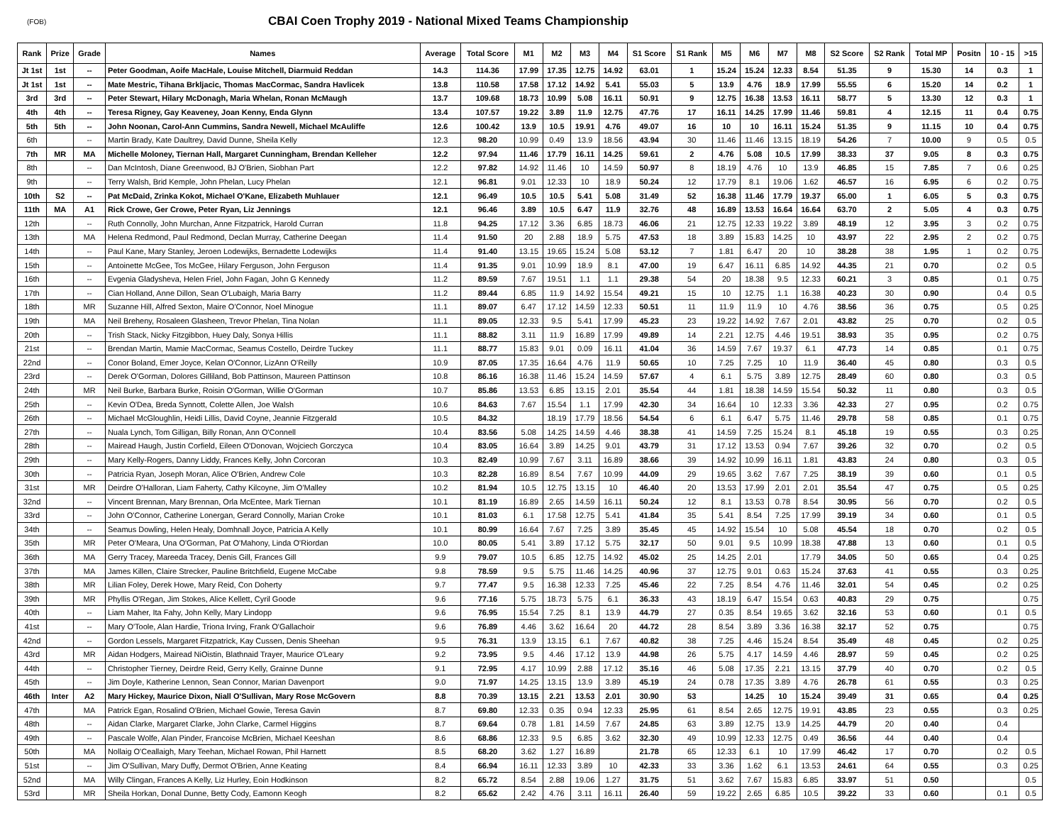(FOB)
CBAI Coen Trophy 2019 - National Mixed Teams Championship
| Rank | Prize | Grade | Names | Average | Total Score | M1 | M2 | M3 | M4 | S1 Score | S1 Rank | M5 | M6 | M7 | M8 | S2 Score | S2 Rank | Total MP | Positn | 10 - 15 | >15 |
| --- | --- | --- | --- | --- | --- | --- | --- | --- | --- | --- | --- | --- | --- | --- | --- | --- | --- | --- | --- | --- | --- |
| Jt 1st | 1st | -- | Peter Goodman, Aoife MacHale, Louise Mitchell, Diarmuid Reddan | 14.3 | 114.36 | 17.99 | 17.35 | 12.75 | 14.92 | 63.01 | 1 | 15.24 | 15.24 | 12.33 | 8.54 | 51.35 | 9 | 15.30 | 14 | 0.3 | 1 |
| Jt 1st | 1st | -- | Mate Mestric, Tihana Brkljacic, Thomas MacCormac, Sandra Havlicek | 13.8 | 110.58 | 17.58 | 17.12 | 14.92 | 5.41 | 55.03 | 5 | 13.9 | 4.76 | 18.9 | 17.99 | 55.55 | 6 | 15.20 | 14 | 0.2 | 1 |
| 3rd | 3rd | -- | Peter Stewart, Hilary McDonagh, Maria Whelan, Ronan McMaugh | 13.7 | 109.68 | 18.73 | 10.99 | 5.08 | 16.11 | 50.91 | 9 | 12.75 | 16.38 | 13.53 | 16.11 | 58.77 | 5 | 13.30 | 12 | 0.3 | 1 |
| 4th | 4th | -- | Teresa Rigney, Gay Keaveney, Joan Kenny, Enda Glynn | 13.4 | 107.57 | 19.22 | 3.89 | 11.9 | 12.75 | 47.76 | 17 | 16.11 | 14.25 | 17.99 | 11.46 | 59.81 | 4 | 12.15 | 11 | 0.4 | 0.75 |
| 5th | 5th | -- | John Noonan, Carol-Ann Cummins, Sandra Newell, Michael McAuliffe | 12.6 | 100.42 | 13.9 | 10.5 | 19.91 | 4.76 | 49.07 | 16 | 10 | 10 | 16.11 | 15.24 | 51.35 | 9 | 11.15 | 10 | 0.4 | 0.75 |
| 6th | | -- | Martin Brady, Kate Daultrey, David Dunne, Sheila Kelly | 12.3 | 98.20 | 10.99 | 0.49 | 13.9 | 18.56 | 43.94 | 30 | 11.46 | 11.46 | 13.15 | 18.19 | 54.26 | 7 | 10.00 | 9 | 0.5 | 0.5 |
| 7th | MR | MA | Michelle Moloney, Tiernan Hall, Margaret Cunningham, Brendan Kelleher | 12.2 | 97.94 | 11.46 | 17.79 | 16.11 | 14.25 | 59.61 | 2 | 4.76 | 5.08 | 10.5 | 17.99 | 38.33 | 37 | 9.05 | 8 | 0.3 | 0.75 |
| 8th | | -- | Dan McIntosh, Diane Greenwood, BJ O'Brien, Siobhan Part | 12.2 | 97.82 | 14.92 | 11.46 | 10 | 14.59 | 50.97 | 8 | 18.19 | 4.76 | 10 | 13.9 | 46.85 | 15 | 7.85 | 7 | 0.6 | 0.25 |
| 9th | | -- | Terry Walsh, Brid Kemple, John Phelan, Lucy Phelan | 12.1 | 96.81 | 9.01 | 12.33 | 10 | 18.9 | 50.24 | 12 | 17.79 | 8.1 | 19.06 | 1.62 | 46.57 | 16 | 6.95 | 6 | 0.2 | 0.75 |
| 10th | S2 | -- | Pat McDaid, Zrinka Kokot, Michael O'Kane, Elizabeth Muhlauer | 12.1 | 96.49 | 10.5 | 10.5 | 5.41 | 5.08 | 31.49 | 52 | 16.38 | 11.46 | 17.79 | 19.37 | 65.00 | 1 | 6.05 | 5 | 0.3 | 0.75 |
| 11th | MA | A1 | Rick Crowe, Ger Crowe, Peter Ryan, Liz Jennings | 12.1 | 96.46 | 3.89 | 10.5 | 6.47 | 11.9 | 32.76 | 48 | 16.89 | 13.53 | 16.64 | 16.64 | 63.70 | 2 | 5.05 | 4 | 0.3 | 0.75 |
| 12th | | -- | Ruth Connolly, John Murchan, Anne Fitzpatrick, Harold Curran | 11.8 | 94.25 | 17.12 | 3.36 | 6.85 | 18.73 | 46.06 | 21 | 12.75 | 12.33 | 19.22 | 3.89 | 48.19 | 12 | 3.95 | 3 | 0.2 | 0.75 |
| 13th | | MA | Helena Redmond, Paul Redmond, Declan Murray, Catherine Deegan | 11.4 | 91.50 | 20 | 2.88 | 18.9 | 5.75 | 47.53 | 18 | 3.89 | 15.83 | 14.25 | 10 | 43.97 | 22 | 2.95 | 2 | 0.2 | 0.75 |
| 14th | | -- | Paul Kane, Mary Stanley, Jeroen Lodewijks, Bernadette Lodewijks | 11.4 | 91.40 | 13.15 | 19.65 | 15.24 | 5.08 | 53.12 | 7 | 1.81 | 6.47 | 20 | 10 | 38.28 | 38 | 1.95 | 1 | 0.2 | 0.75 |
| 15th | | -- | Antoinette McGee, Tos McGee, Hilary Ferguson, John Ferguson | 11.4 | 91.35 | 9.01 | 10.99 | 18.9 | 8.1 | 47.00 | 19 | 6.47 | 16.11 | 6.85 | 14.92 | 44.35 | 21 | 0.70 | | 0.2 | 0.5 |
| 16th | | -- | Evgenia Gladysheva, Helen Friel, John Fagan, John G Kennedy | 11.2 | 89.59 | 7.67 | 19.51 | 1.1 | 1.1 | 29.38 | 54 | 20 | 18.38 | 9.5 | 12.33 | 60.21 | 3 | 0.85 | | 0.1 | 0.75 |
| 17th | | -- | Cian Holland, Anne Dillon, Sean O'Lubaigh, Maria Barry | 11.2 | 89.44 | 6.85 | 11.9 | 14.92 | 15.54 | 49.21 | 15 | 10 | 12.75 | 1.1 | 16.38 | 40.23 | 30 | 0.90 | | 0.4 | 0.5 |
| 18th | | MR | Suzanne Hill, Alfred Sexton, Maire O'Connor, Noel Minogue | 11.1 | 89.07 | 6.47 | 17.12 | 14.59 | 12.33 | 50.51 | 11 | 11.9 | 11.9 | 10 | 4.76 | 38.56 | 36 | 0.75 | | 0.5 | 0.25 |
| 19th | | MA | Neil Breheny, Rosaleen Glasheen, Trevor Phelan, Tina Nolan | 11.1 | 89.05 | 12.33 | 9.5 | 5.41 | 17.99 | 45.23 | 23 | 19.22 | 14.92 | 7.67 | 2.01 | 43.82 | 25 | 0.70 | | 0.2 | 0.5 |
| 20th | | -- | Trish Stack, Nicky Fitzgibbon, Huey Daly, Sonya Hillis | 11.1 | 88.82 | 3.11 | 11.9 | 16.89 | 17.99 | 49.89 | 14 | 2.21 | 12.75 | 4.46 | 19.51 | 38.93 | 35 | 0.95 | | 0.2 | 0.75 |
| 21st | | -- | Brendan Martin, Mamie MacCormac, Seamus Costello, Deirdre Tuckey | 11.1 | 88.77 | 15.83 | 9.01 | 0.09 | 16.11 | 41.04 | 36 | 14.59 | 7.67 | 19.37 | 6.1 | 47.73 | 14 | 0.85 | | 0.1 | 0.75 |
| 22nd | | -- | Conor Boland, Emer Joyce, Kelan O'Connor, LizAnn O'Reilly | 10.9 | 87.05 | 17.35 | 16.64 | 4.76 | 11.9 | 50.65 | 10 | 7.25 | 7.25 | 10 | 11.9 | 36.40 | 45 | 0.80 | | 0.3 | 0.5 |
| 23rd | | -- | Derek O'Gorman, Dolores Gilliland, Bob Pattinson, Maureen Pattinson | 10.8 | 86.16 | 16.38 | 11.46 | 15.24 | 14.59 | 57.67 | 4 | 6.1 | 5.75 | 3.89 | 12.75 | 28.49 | 60 | 0.80 | | 0.3 | 0.5 |
| 24th | | MR | Neil Burke, Barbara Burke, Roisin O'Gorman, Willie O'Gorman | 10.7 | 85.86 | 13.53 | 6.85 | 13.15 | 2.01 | 35.54 | 44 | 1.81 | 18.38 | 14.59 | 15.54 | 50.32 | 11 | 0.80 | | 0.3 | 0.5 |
| 25th | | -- | Kevin O'Dea, Breda Synnott, Colette Allen, Joe Walsh | 10.6 | 84.63 | 7.67 | 15.54 | 1.1 | 17.99 | 42.30 | 34 | 16.64 | 10 | 12.33 | 3.36 | 42.33 | 27 | 0.95 | | 0.2 | 0.75 |
| 26th | | -- | Michael McGloughlin, Heidi Lillis, David Coyne, Jeannie Fitzgerald | 10.5 | 84.32 | | 18.19 | 17.79 | 18.56 | 54.54 | 6 | 6.1 | 6.47 | 5.75 | 11.46 | 29.78 | 58 | 0.85 | | 0.1 | 0.75 |
| 27th | | -- | Nuala Lynch, Tom Gilligan, Billy Ronan, Ann O'Connell | 10.4 | 83.56 | 5.08 | 14.25 | 14.59 | 4.46 | 38.38 | 41 | 14.59 | 7.25 | 15.24 | 8.1 | 45.18 | 19 | 0.55 | | 0.3 | 0.25 |
| 28th | | -- | Mairead Haugh, Justin Corfield, Eileen O'Donovan, Wojciech Gorczyca | 10.4 | 83.05 | 16.64 | 3.89 | 14.25 | 9.01 | 43.79 | 31 | 17.12 | 13.53 | 0.94 | 7.67 | 39.26 | 32 | 0.70 | | 0.2 | 0.5 |
| 29th | | -- | Mary Kelly-Rogers, Danny Liddy, Frances Kelly, John Corcoran | 10.3 | 82.49 | 10.99 | 7.67 | 3.11 | 16.89 | 38.66 | 39 | 14.92 | 10.99 | 16.11 | 1.81 | 43.83 | 24 | 0.80 | | 0.3 | 0.5 |
| 30th | | -- | Patricia Ryan, Joseph Moran, Alice O'Brien, Andrew Cole | 10.3 | 82.28 | 16.89 | 8.54 | 7.67 | 10.99 | 44.09 | 29 | 19.65 | 3.62 | 7.67 | 7.25 | 38.19 | 39 | 0.60 | | 0.1 | 0.5 |
| 31st | | MR | Deirdre O'Halloran, Liam Faherty, Cathy Kilcoyne, Jim O'Malley | 10.2 | 81.94 | 10.5 | 12.75 | 13.15 | 10 | 46.40 | 20 | 13.53 | 17.99 | 2.01 | 2.01 | 35.54 | 47 | 0.75 | | 0.5 | 0.25 |
| 32nd | | -- | Vincent Brennan, Mary Brennan, Orla McEntee, Mark Tiernan | 10.1 | 81.19 | 16.89 | 2.65 | 14.59 | 16.11 | 50.24 | 12 | 8.1 | 13.53 | 0.78 | 8.54 | 30.95 | 56 | 0.70 | | 0.2 | 0.5 |
| 33rd | | -- | John O'Connor, Catherine Lonergan, Gerard Connolly, Marian Croke | 10.1 | 81.03 | 6.1 | 17.58 | 12.75 | 5.41 | 41.84 | 35 | 5.41 | 8.54 | 7.25 | 17.99 | 39.19 | 34 | 0.60 | | 0.1 | 0.5 |
| 34th | | -- | Seamus Dowling, Helen Healy, Domhnall Joyce, Patricia A Kelly | 10.1 | 80.99 | 16.64 | 7.67 | 7.25 | 3.89 | 35.45 | 45 | 14.92 | 15.54 | 10 | 5.08 | 45.54 | 18 | 0.70 | | 0.2 | 0.5 |
| 35th | | MR | Peter O'Meara, Una O'Gorman, Pat O'Mahony, Linda O'Riordan | 10.0 | 80.05 | 5.41 | 3.89 | 17.12 | 5.75 | 32.17 | 50 | 9.01 | 9.5 | 10.99 | 18.38 | 47.88 | 13 | 0.60 | | 0.1 | 0.5 |
| 36th | | MA | Gerry Tracey, Mareeda Tracey, Denis Gill, Frances Gill | 9.9 | 79.07 | 10.5 | 6.85 | 12.75 | 14.92 | 45.02 | 25 | 14.25 | 2.01 | | 17.79 | 34.05 | 50 | 0.65 | | 0.4 | 0.25 |
| 37th | | MA | James Killen, Claire Strecker, Pauline Britchfield, Eugene McCabe | 9.8 | 78.59 | 9.5 | 5.75 | 11.46 | 14.25 | 40.96 | 37 | 12.75 | 9.01 | 0.63 | 15.24 | 37.63 | 41 | 0.55 | | 0.3 | 0.25 |
| 38th | | MR | Lilian Foley, Derek Howe, Mary Reid, Con Doherty | 9.7 | 77.47 | 9.5 | 16.38 | 12.33 | 7.25 | 45.46 | 22 | 7.25 | 8.54 | 4.76 | 11.46 | 32.01 | 54 | 0.45 | | 0.2 | 0.25 |
| 39th | | MR | Phyllis O'Regan, Jim Stokes, Alice Kellett, Cyril Goode | 9.6 | 77.16 | 5.75 | 18.73 | 5.75 | 6.1 | 36.33 | 43 | 18.19 | 6.47 | 15.54 | 0.63 | 40.83 | 29 | 0.75 | | | 0.75 |
| 40th | | -- | Liam Maher, Ita Fahy, John Kelly, Mary Lindopp | 9.6 | 76.95 | 15.54 | 7.25 | 8.1 | 13.9 | 44.79 | 27 | 0.35 | 8.54 | 19.65 | 3.62 | 32.16 | 53 | 0.60 | | 0.1 | 0.5 |
| 41st | | -- | Mary O'Toole, Alan Hardie, Triona Irving, Frank O'Gallachoir | 9.6 | 76.89 | 4.46 | 3.62 | 16.64 | 20 | 44.72 | 28 | 8.54 | 3.89 | 3.36 | 16.38 | 32.17 | 52 | 0.75 | | | 0.75 |
| 42nd | | -- | Gordon Lessels, Margaret Fitzpatrick, Kay Cussen, Denis Sheehan | 9.5 | 76.31 | 13.9 | 13.15 | 6.1 | 7.67 | 40.82 | 38 | 7.25 | 4.46 | 15.24 | 8.54 | 35.49 | 48 | 0.45 | | 0.2 | 0.25 |
| 43rd | | MR | Aidan Hodgers, Mairead NiOistin, Blathnaid Trayer, Maurice O'Leary | 9.2 | 73.95 | 9.5 | 4.46 | 17.12 | 13.9 | 44.98 | 26 | 5.75 | 4.17 | 14.59 | 4.46 | 28.97 | 59 | 0.45 | | 0.2 | 0.25 |
| 44th | | -- | Christopher Tierney, Deirdre Reid, Gerry Kelly, Grainne Dunne | 9.1 | 72.95 | 4.17 | 10.99 | 2.88 | 17.12 | 35.16 | 46 | 5.08 | 17.35 | 2.21 | 13.15 | 37.79 | 40 | 0.70 | | 0.2 | 0.5 |
| 45th | | -- | Jim Doyle, Katherine Lennon, Sean Connor, Marian Davenport | 9.0 | 71.97 | 14.25 | 13.15 | 13.9 | 3.89 | 45.19 | 24 | 0.78 | 17.35 | 3.89 | 4.76 | 26.78 | 61 | 0.55 | | 0.3 | 0.25 |
| 46th | Inter | A2 | Mary Hickey, Maurice Dixon, Niall O'Sullivan, Mary Rose McGovern | 8.8 | 70.39 | 13.15 | 2.21 | 13.53 | 2.01 | 30.90 | 53 | | 14.25 | 10 | 15.24 | 39.49 | 31 | 0.65 | | 0.4 | 0.25 |
| 47th | | MA | Patrick Egan, Rosalind O'Brien, Michael Gowie, Teresa Gavin | 8.7 | 69.80 | 12.33 | 0.35 | 0.94 | 12.33 | 25.95 | 61 | 8.54 | 2.65 | 12.75 | 19.91 | 43.85 | 23 | 0.55 | | 0.3 | 0.25 |
| 48th | | -- | Aidan Clarke, Margaret Clarke, John Clarke, Carmel Higgins | 8.7 | 69.64 | 0.78 | 1.81 | 14.59 | 7.67 | 24.85 | 63 | 3.89 | 12.75 | 13.9 | 14.25 | 44.79 | 20 | 0.40 | | 0.4 | |
| 49th | | -- | Pascale Wolfe, Alan Pinder, Francoise McBrien, Michael Keeshan | 8.6 | 68.86 | 12.33 | 9.5 | 6.85 | 3.62 | 32.30 | 49 | 10.99 | 12.33 | 12.75 | 0.49 | 36.56 | 44 | 0.40 | | 0.4 | |
| 50th | | MA | Nollaig O'Ceallaigh, Mary Teehan, Michael Rowan, Phil Harnett | 8.5 | 68.20 | 3.62 | 1.27 | 16.89 | | 21.78 | 65 | 12.33 | 6.1 | 10 | 17.99 | 46.42 | 17 | 0.70 | | 0.2 | 0.5 |
| 51st | | -- | Jim O'Sullivan, Mary Duffy, Dermot O'Brien, Anne Keating | 8.4 | 66.94 | 16.11 | 12.33 | 3.89 | 10 | 42.33 | 33 | 3.36 | 1.62 | 6.1 | 13.53 | 24.61 | 64 | 0.55 | | 0.3 | 0.25 |
| 52nd | | MA | Willy Clingan, Frances A Kelly, Liz Hurley, Eoin Hodkinson | 8.2 | 65.72 | 8.54 | 2.88 | 19.06 | 1.27 | 31.75 | 51 | 3.62 | 7.67 | 15.83 | 6.85 | 33.97 | 51 | 0.50 | | | 0.5 |
| 53rd | | MR | Sheila Horkan, Donal Dunne, Betty Cody, Eamonn Keogh | 8.2 | 65.62 | 2.42 | 4.76 | 3.11 | 16.11 | 26.40 | 59 | 19.22 | 2.65 | 6.85 | 10.5 | 39.22 | 33 | 0.60 | | 0.1 | 0.5 |